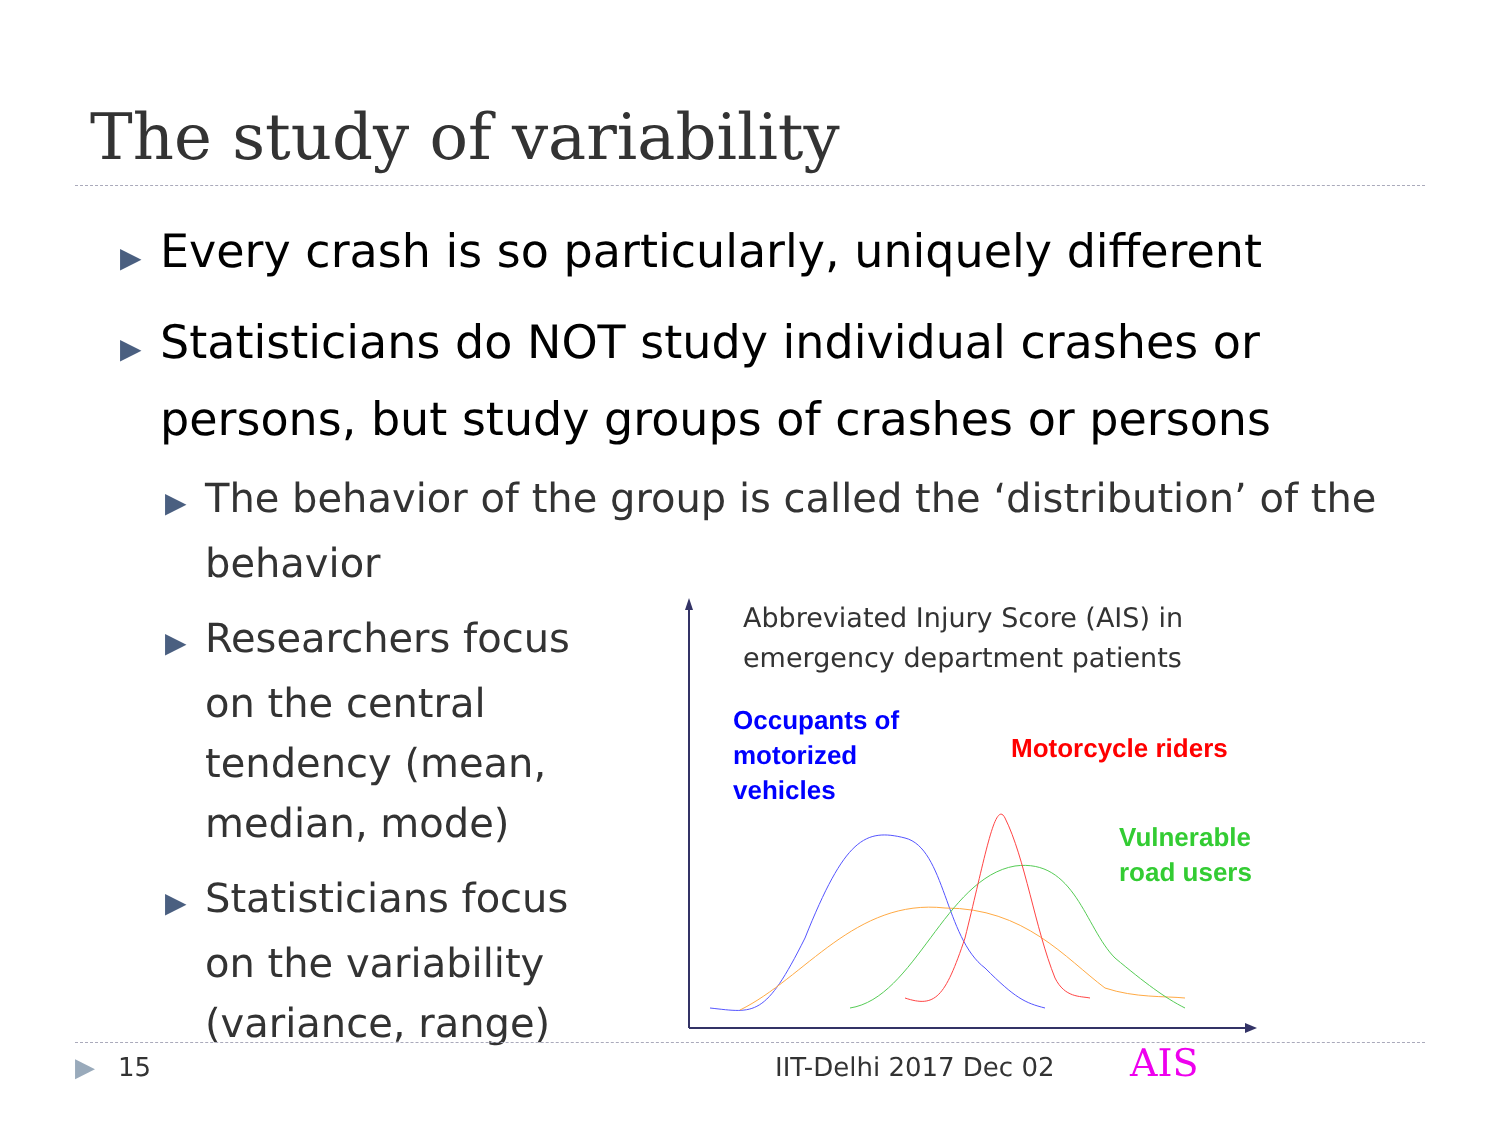The study of variability
▶ Every crash is so particularly, uniquely different
▶ Statisticians do NOT study individual crashes or persons, but study groups of crashes or persons
▶ The behavior of the group is called the ‘distribution’ of the behavior
▶ Researchers focus on the central tendency (mean, median, mode)
▶ Statisticians focus on the variability (variance, range)
Abbreviated Injury Score (AIS) in
emergency department patients
Occupants of
motorized
vehicles
Motorcycle riders
Vulnerable
road users
AIS
▶ 15 IIT-Delhi 2017 Dec 02